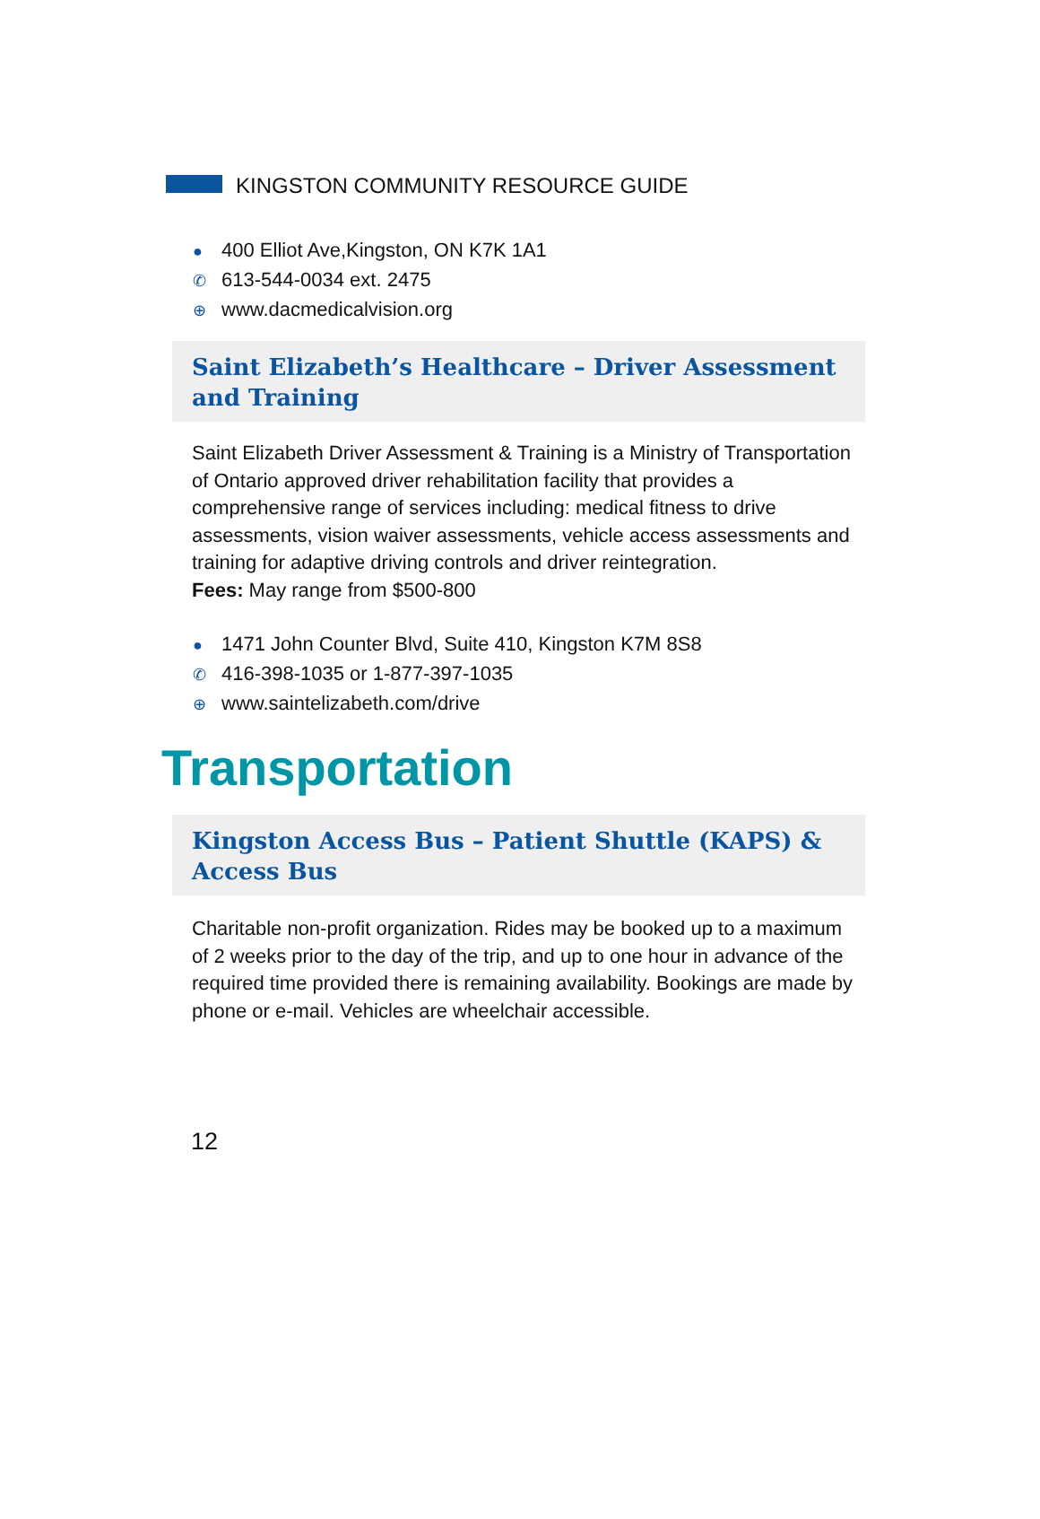KINGSTON COMMUNITY RESOURCE GUIDE
● 400 Elliot Ave,Kingston, ON K7K 1A1
✆ 613-544-0034 ext. 2475
⊕ www.dacmedicalvision.org
Saint Elizabeth’s Healthcare – Driver Assessment and Training
Saint Elizabeth Driver Assessment & Training is a Ministry of Transportation of Ontario approved driver rehabilitation facility that provides a comprehensive range of services including: medical fitness to drive assessments, vision waiver assessments, vehicle access assessments and training for adaptive driving controls and driver reintegration.
Fees: May range from $500-800
● 1471 John Counter Blvd, Suite 410, Kingston K7M 8S8
✆ 416-398-1035 or 1-877-397-1035
⊕ www.saintelizabeth.com/drive
Transportation
Kingston Access Bus – Patient Shuttle (KAPS) & Access Bus
Charitable non-profit organization. Rides may be booked up to a maximum of 2 weeks prior to the day of the trip, and up to one hour in advance of the required time provided there is remaining availability. Bookings are made by phone or e-mail. Vehicles are wheelchair accessible.
12